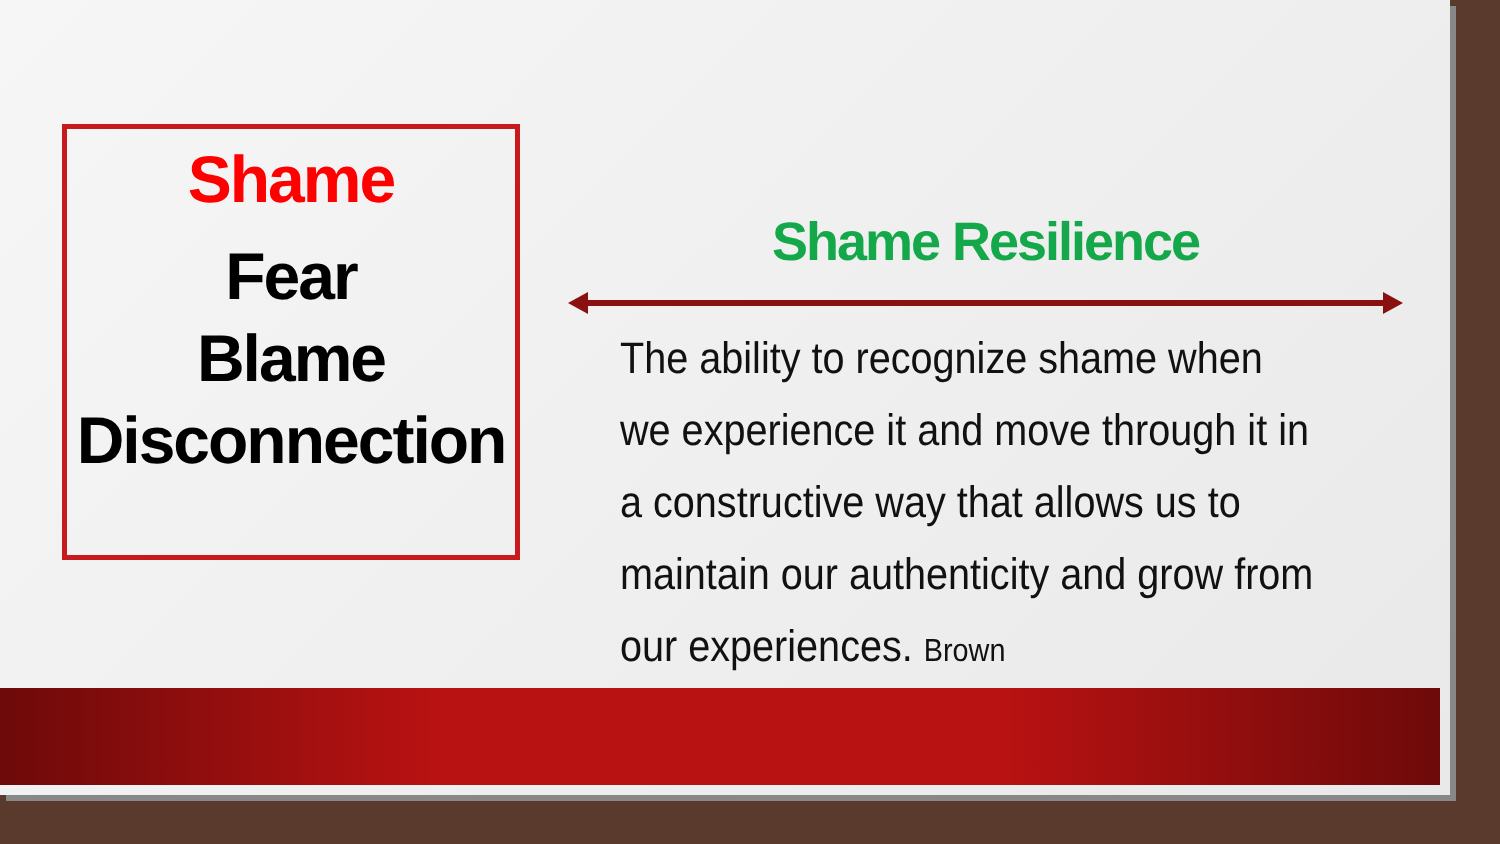Shame
Fear
Blame
Disconnection
Shame Resilience
The ability to recognize shame when we experience it and move through it in a constructive way that allows us to maintain our authenticity and grow from our experiences. Brown